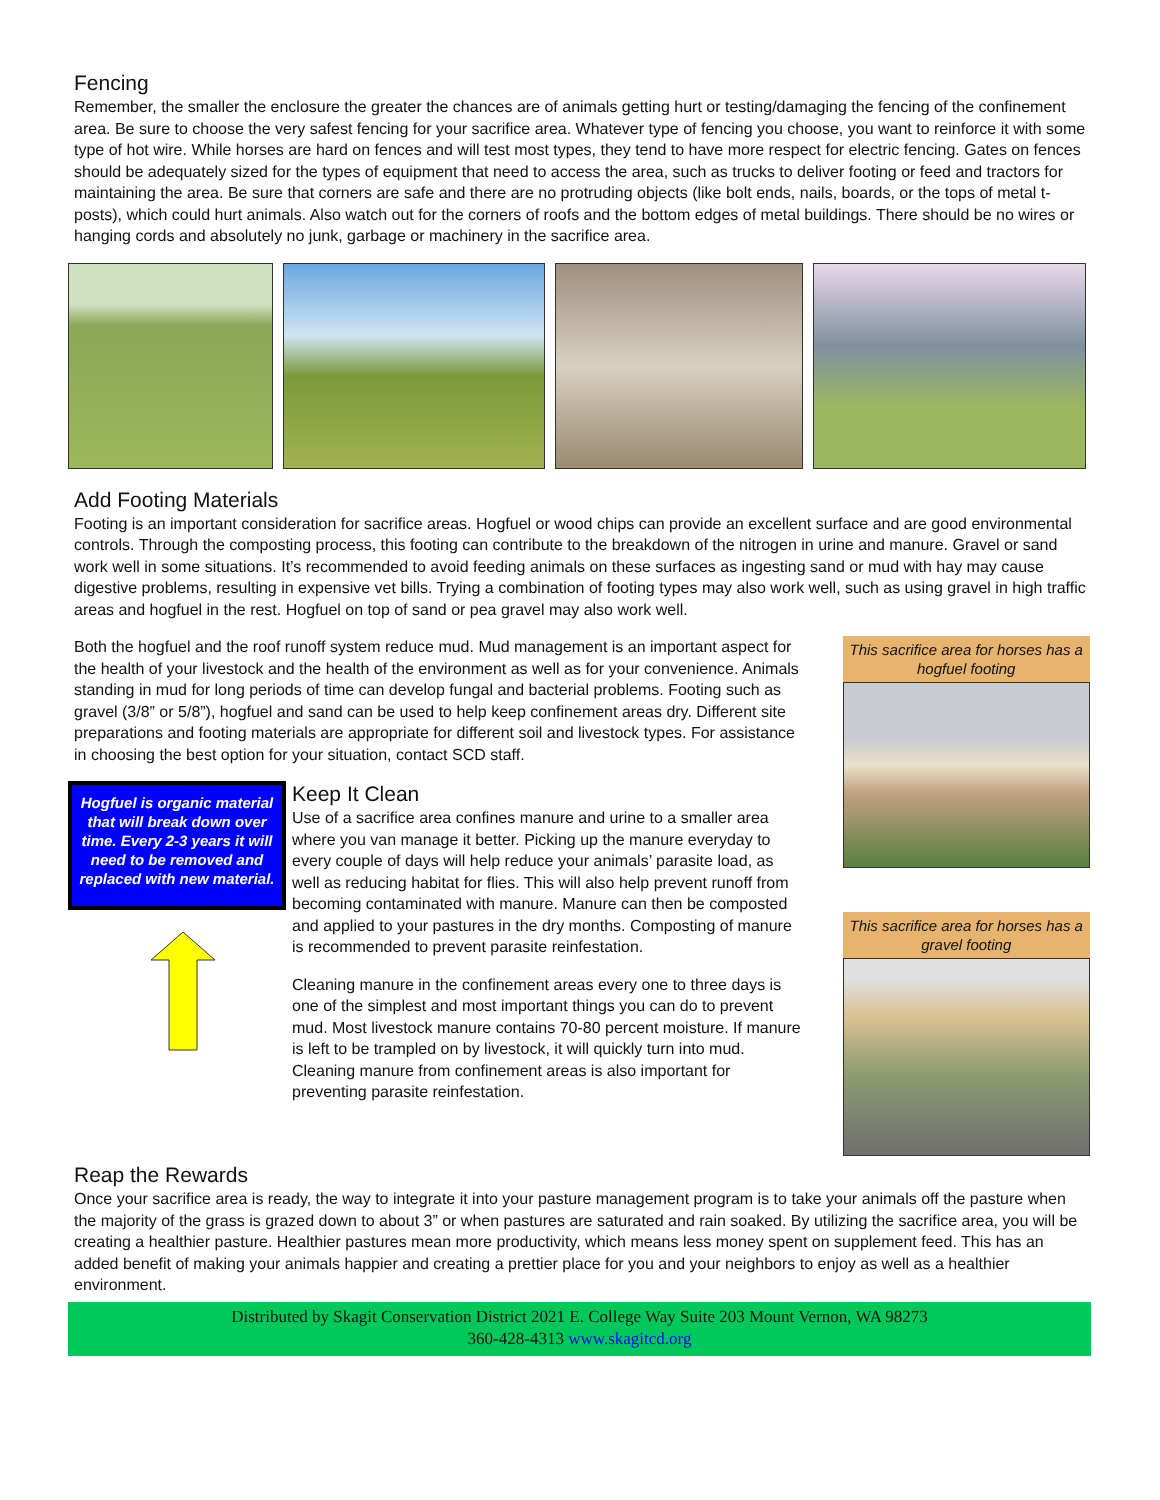Fencing
Remember, the smaller the enclosure the greater the chances are of animals getting hurt or testing/damaging the fencing of the confinement area. Be sure to choose the very safest fencing for your sacrifice area. Whatever type of fencing you choose, you want to reinforce it with some type of hot wire. While horses are hard on fences and will test most types, they tend to have more respect for electric fencing. Gates on fences should be adequately sized for the types of equipment that need to access the area, such as trucks to deliver footing or feed and tractors for maintaining the area. Be sure that corners are safe and there are no protruding objects (like bolt ends, nails, boards, or the tops of metal t-posts), which could hurt animals. Also watch out for the corners of roofs and the bottom edges of metal buildings. There should be no wires or hanging cords and absolutely no junk, garbage or machinery in the sacrifice area.
Add Footing Materials
Footing is an important consideration for sacrifice areas. Hogfuel or wood chips can provide an excellent surface and are good environmental controls. Through the composting process, this footing can contribute to the breakdown of the nitrogen in urine and manure. Gravel or sand work well in some situations. It’s recommended to avoid feeding animals on these surfaces as ingesting sand or mud with hay may cause digestive problems, resulting in expensive vet bills. Trying a combination of footing types may also work well, such as using gravel in high traffic areas and hogfuel in the rest. Hogfuel on top of sand or pea gravel may also work well.
Both the hogfuel and the roof runoff system reduce mud. Mud management is an important aspect for the health of your livestock and the health of the environment as well as for your convenience. Animals standing in mud for long periods of time can develop fungal and bacterial problems. Footing such as gravel (3/8” or 5/8”), hogfuel and sand can be used to help keep confinement areas dry. Different site preparations and footing materials are appropriate for different soil and livestock types. For assistance in choosing the best option for your situation, contact SCD staff.
Hogfuel is organic material that will break down over time. Every 2-3 years it will need to be removed and replaced with new material.
Keep It Clean
Use of a sacrifice area confines manure and urine to a smaller area where you van manage it better. Picking up the manure everyday to every couple of days will help reduce your animals’ parasite load, as well as reducing habitat for flies. This will also help prevent runoff from becoming contaminated with manure. Manure can then be composted and applied to your pastures in the dry months. Composting of manure is recommended to prevent parasite reinfestation.
Cleaning manure in the confinement areas every one to three days is one of the simplest and most important things you can do to prevent mud. Most livestock manure contains 70-80 percent moisture. If manure is left to be trampled on by livestock, it will quickly turn into mud. Cleaning manure from confinement areas is also important for preventing parasite reinfestation.
This sacrifice area for horses has a hogfuel footing
This sacrifice area for horses has a gravel footing
Reap the Rewards
Once your sacrifice area is ready, the way to integrate it into your pasture management program is to take your animals off the pasture when the majority of the grass is grazed down to about 3” or when pastures are saturated and rain soaked. By utilizing the sacrifice area, you will be creating a healthier pasture. Healthier pastures mean more productivity, which means less money spent on supplement feed. This has an added benefit of making your animals happier and creating a prettier place for you and your neighbors to enjoy as well as a healthier environment.
Distributed by Skagit Conservation District 2021 E. College Way Suite 203 Mount Vernon, WA 98273
360-428-4313 www.skagitcd.org